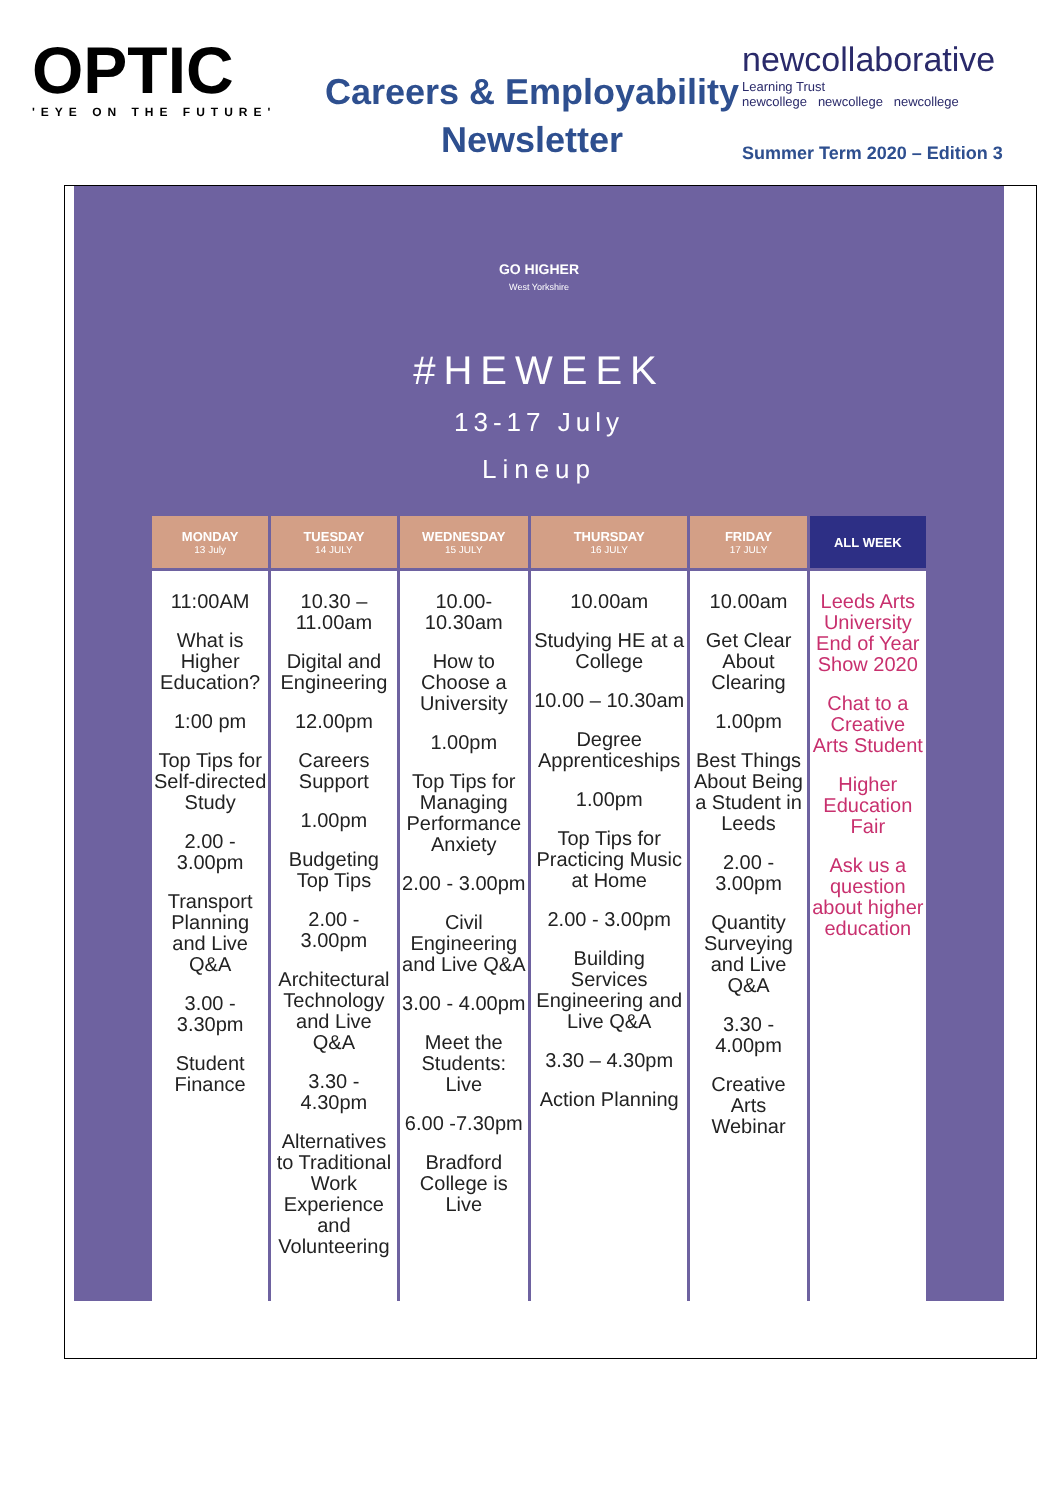OPTIC
'EYE ON THE FUTURE'
Careers & Employability Newsletter
newcollaborative
Learning Trust
newcollege newcollege newcollege
Summer Term 2020 – Edition 3
GO HIGHER
West Yorkshire
#HEWEEK
13-17 July
Lineup
| MONDAY 13 July | TUESDAY 14 JULY | WEDNESDAY 15 JULY | THURSDAY 16 JULY | FRIDAY 17 JULY | ALL WEEK |
| --- | --- | --- | --- | --- | --- |
| 11:00AM What is Higher Education? 1:00 pm Top Tips for Self-directed Study 2.00 - 3.00pm Transport Planning and Live Q&A 3.00 - 3.30pm Student Finance | 10.30 – 11.00am Digital and Engineering 12.00pm Careers Support 1.00pm Budgeting Top Tips 2.00 - 3.00pm Architectural Technology and Live Q&A 3.30 - 4.30pm Alternatives to Traditional Work Experience and Volunteering | 10.00- 10.30am How to Choose a University 1.00pm Top Tips for Managing Performance Anxiety 2.00 - 3.00pm Civil Engineering and Live Q&A 3.00 - 4.00pm Meet the Students: Live 6.00 -7.30pm Bradford College is Live | 10.00am Studying HE at a College 10.00 – 10.30am Degree Apprenticeships 1.00pm Top Tips for Practicing Music at Home 2.00 - 3.00pm Building Services Engineering and Live Q&A 3.30 – 4.30pm Action Planning | 10.00am Get Clear About Clearing 1.00pm Best Things About Being a Student in Leeds 2.00 - 3.00pm Quantity Surveying and Live Q&A 3.30 - 4.00pm Creative Arts Webinar | Leeds Arts University End of Year Show 2020 Chat to a Creative Arts Student Higher Education Fair Ask us a question about higher education |